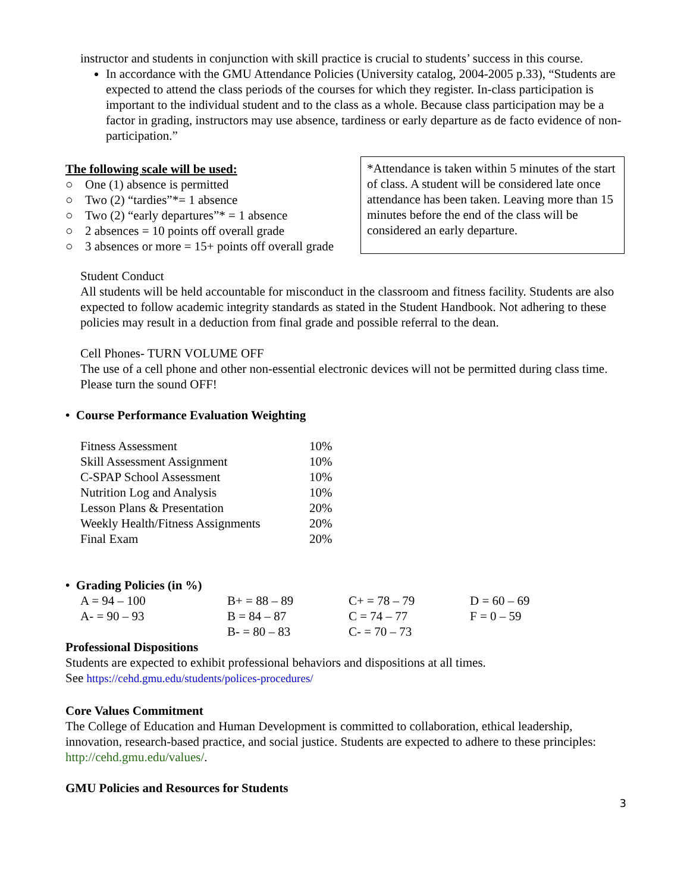instructor and students in conjunction with skill practice is crucial to students’ success in this course.
In accordance with the GMU Attendance Policies (University catalog, 2004-2005 p.33), “Students are expected to attend the class periods of the courses for which they register. In-class participation is important to the individual student and to the class as a whole. Because class participation may be a factor in grading, instructors may use absence, tardiness or early departure as de facto evidence of non-participation.”
The following scale will be used:
○ One (1) absence is permitted
○ Two (2) “tardies”*= 1 absence
○ Two (2) “early departures”* = 1 absence
○ 2 absences = 10 points off overall grade
○ 3 absences or more = 15+ points off overall grade
*Attendance is taken within 5 minutes of the start of class. A student will be considered late once attendance has been taken. Leaving more than 15 minutes before the end of the class will be considered an early departure.
Student Conduct
All students will be held accountable for misconduct in the classroom and fitness facility. Students are also expected to follow academic integrity standards as stated in the Student Handbook. Not adhering to these policies may result in a deduction from final grade and possible referral to the dean.
Cell Phones- TURN VOLUME OFF
The use of a cell phone and other non-essential electronic devices will not be permitted during class time. Please turn the sound OFF!
• Course Performance Evaluation Weighting
| Fitness Assessment | 10% |
| Skill Assessment Assignment | 10% |
| C-SPAP School Assessment | 10% |
| Nutrition Log and Analysis | 10% |
| Lesson Plans & Presentation | 20% |
| Weekly Health/Fitness Assignments | 20% |
| Final Exam | 20% |
• Grading Policies (in %)
| A = 94 – 100 | B+ = 88 – 89 | C+ = 78 – 79 | D = 60 – 69 |
| A- = 90 – 93 | B = 84 – 87 | C = 74 – 77 | F = 0 – 59 |
| | B- = 80 – 83 | C- = 70 – 73 | |
Professional Dispositions
Students are expected to exhibit professional behaviors and dispositions at all times.
See https://cehd.gmu.edu/students/polices-procedures/
Core Values Commitment
The College of Education and Human Development is committed to collaboration, ethical leadership, innovation, research-based practice, and social justice. Students are expected to adhere to these principles: http://cehd.gmu.edu/values/.
GMU Policies and Resources for Students
3